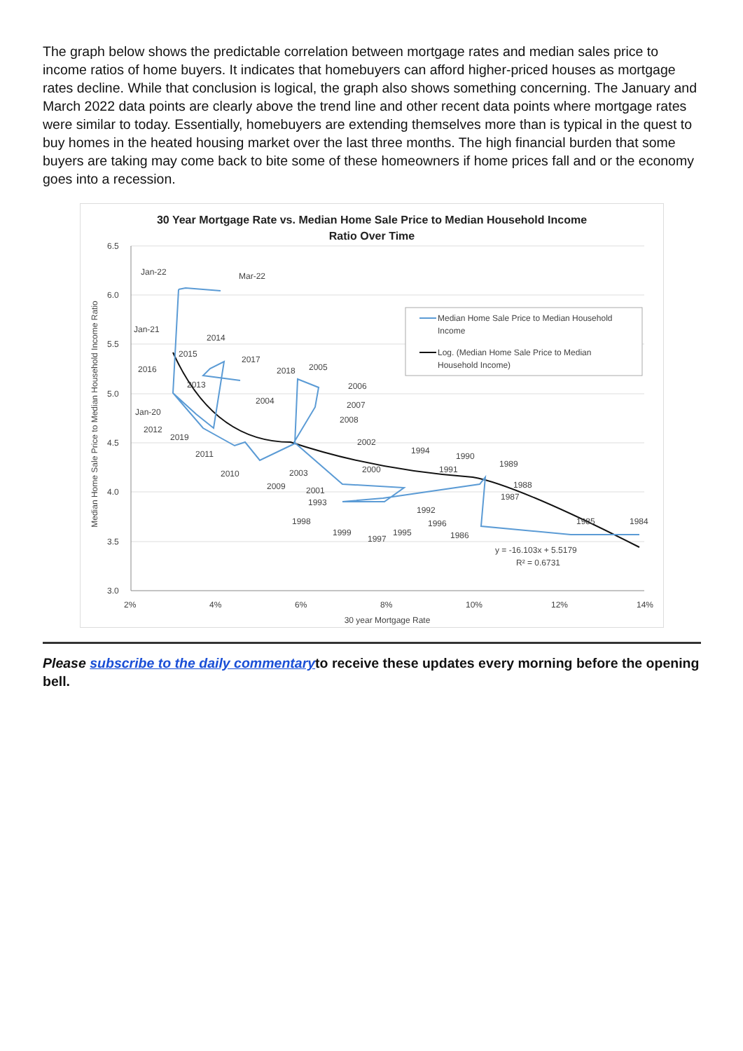The graph below shows the predictable correlation between mortgage rates and median sales price to income ratios of home buyers. It indicates that homebuyers can afford higher-priced houses as mortgage rates decline. While that conclusion is logical, the graph also shows something concerning. The January and March 2022 data points are clearly above the trend line and other recent data points where mortgage rates were similar to today. Essentially, homebuyers are extending themselves more than is typical in the quest to buy homes in the heated housing market over the last three months. The high financial burden that some buyers are taking may come back to bite some of these homeowners if home prices fall and or the economy goes into a recession.
30 Year Mortgage Rate vs. Median Home Sale Price to Median Household Income
Ratio Over Time
6.5
6.0
5.5
5.0
4.5
4.0
3.5
3.0
2%
4%
6%
8%
10%
12%
14%
30 year Mortgage Rate
Median Home Sale Price to Median Household Income Ratio
Median Home Sale Price to Median Household
Income
Log. (Median Home Sale Price to Median
Household Income)
Jan-22
Mar-22
Jan-21
2014
2015
2017
2016
2018
2005
2013
2006
2004
2007
Jan-20
2008
2012
2019
2002
2011
1994
1990
1991
1989
2010
2003
2000
2009
2001
1988
1993
1987
1992
1998
1996
1985
1984
1999
1995
1986
1997
y = -16.103x + 5.5179
R² = 0.6731
Please subscribe to the daily commentaryto receive these updates every morning before the opening bell.